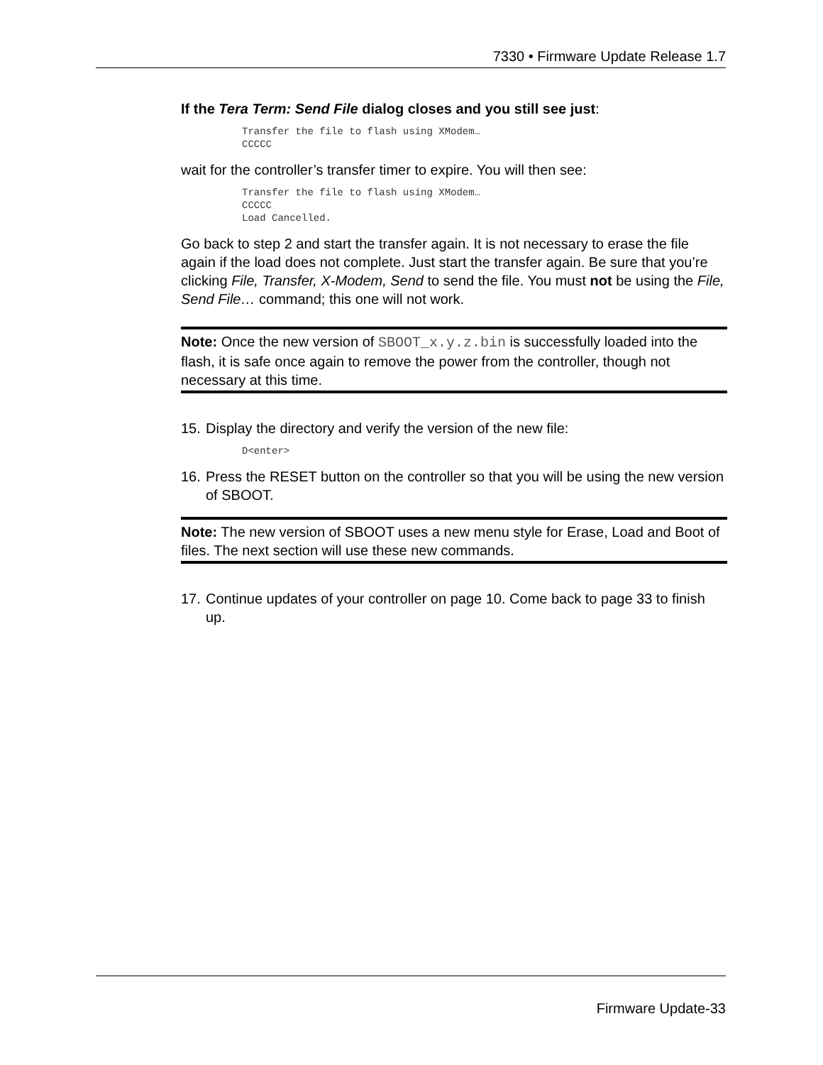7330 • Firmware Update Release 1.7
If the Tera Term: Send File dialog closes and you still see just:
Transfer the file to flash using XModem…
CCCCC
wait for the controller’s transfer timer to expire. You will then see:
Transfer the file to flash using XModem…
CCCCC
Load Cancelled.
Go back to step 2 and start the transfer again. It is not necessary to erase the file again if the load does not complete. Just start the transfer again. Be sure that you’re clicking File, Transfer, X-Modem, Send to send the file. You must not be using the File, Send File… command; this one will not work.
Note: Once the new version of SBOOT_x.y.z.bin is successfully loaded into the flash, it is safe once again to remove the power from the controller, though not necessary at this time.
15. Display the directory and verify the version of the new file:
D<enter>
16. Press the RESET button on the controller so that you will be using the new version of SBOOT.
Note: The new version of SBOOT uses a new menu style for Erase, Load and Boot of files. The next section will use these new commands.
17. Continue updates of your controller on page 10. Come back to page 33 to finish up.
Firmware Update-33